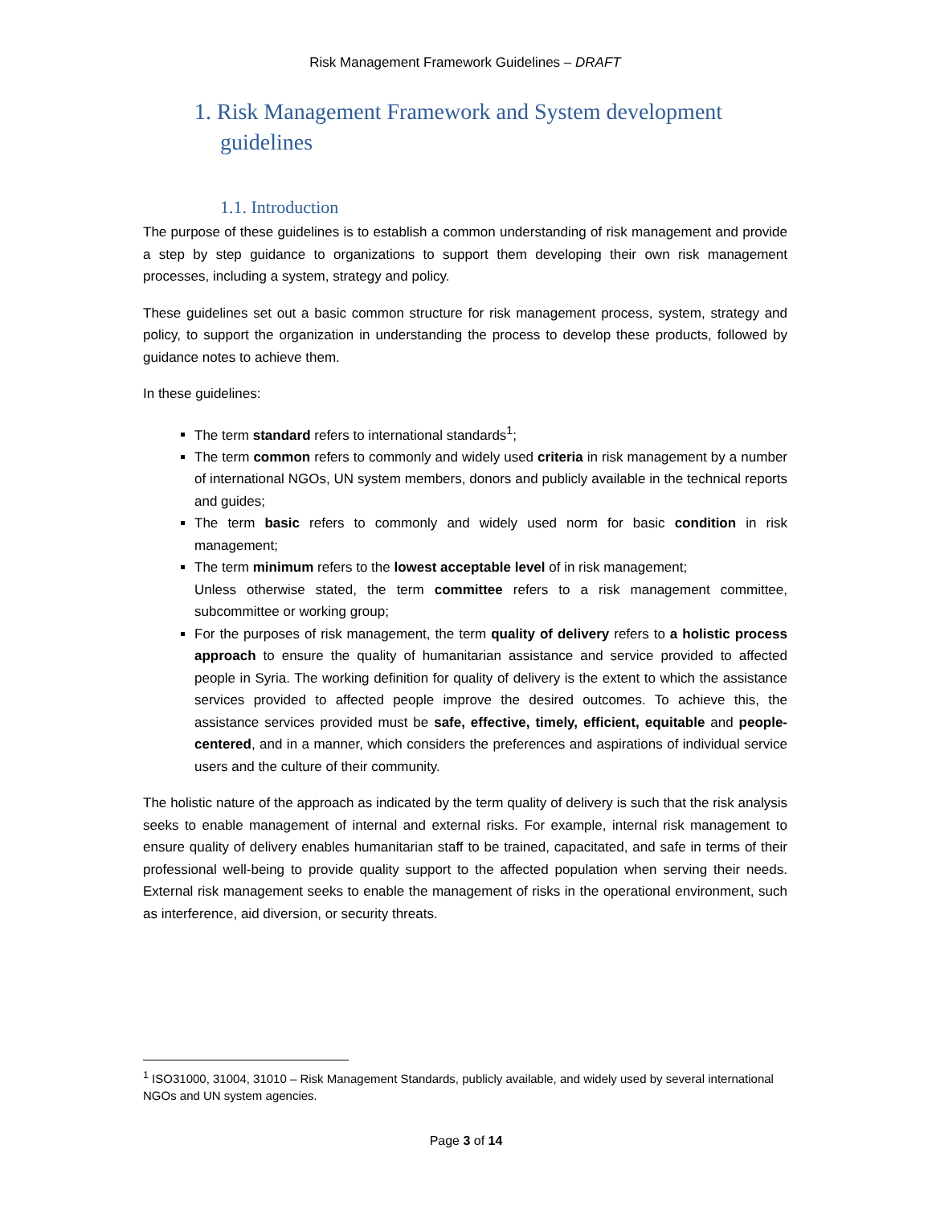Risk Management Framework Guidelines – DRAFT
1. Risk Management Framework and System development guidelines
1.1. Introduction
The purpose of these guidelines is to establish a common understanding of risk management and provide a step by step guidance to organizations to support them developing their own risk management processes, including a system, strategy and policy.
These guidelines set out a basic common structure for risk management process, system, strategy and policy, to support the organization in understanding the process to develop these products, followed by guidance notes to achieve them.
In these guidelines:
The term standard refers to international standards<sup>1</sup>;
The term common refers to commonly and widely used criteria in risk management by a number of international NGOs, UN system members, donors and publicly available in the technical reports and guides;
The term basic refers to commonly and widely used norm for basic condition in risk management;
The term minimum refers to the lowest acceptable level of in risk management;
Unless otherwise stated, the term committee refers to a risk management committee, subcommittee or working group;
For the purposes of risk management, the term quality of delivery refers to a holistic process approach to ensure the quality of humanitarian assistance and service provided to affected people in Syria. The working definition for quality of delivery is the extent to which the assistance services provided to affected people improve the desired outcomes. To achieve this, the assistance services provided must be safe, effective, timely, efficient, equitable and people-centered, and in a manner, which considers the preferences and aspirations of individual service users and the culture of their community.
The holistic nature of the approach as indicated by the term quality of delivery is such that the risk analysis seeks to enable management of internal and external risks. For example, internal risk management to ensure quality of delivery enables humanitarian staff to be trained, capacitated, and safe in terms of their professional well-being to provide quality support to the affected population when serving their needs. External risk management seeks to enable the management of risks in the operational environment, such as interference, aid diversion, or security threats.
<sup>1</sup> ISO31000, 31004, 31010 – Risk Management Standards, publicly available, and widely used by several international NGOs and UN system agencies.
Page 3 of 14